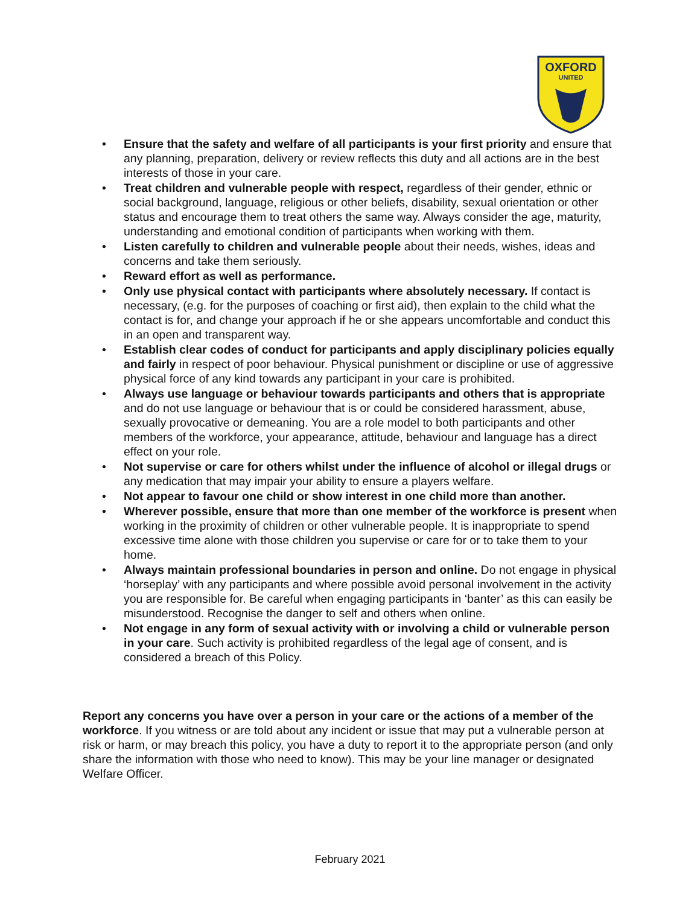OXFORD
UNITED
• Ensure that the safety and welfare of all participants is your first priority and ensure that any planning, preparation, delivery or review reflects this duty and all actions are in the best interests of those in your care.
• Treat children and vulnerable people with respect, regardless of their gender, ethnic or social background, language, religious or other beliefs, disability, sexual orientation or other status and encourage them to treat others the same way. Always consider the age, maturity, understanding and emotional condition of participants when working with them.
• Listen carefully to children and vulnerable people about their needs, wishes, ideas and concerns and take them seriously.
• Reward effort as well as performance.
• Only use physical contact with participants where absolutely necessary. If contact is necessary, (e.g. for the purposes of coaching or first aid), then explain to the child what the contact is for, and change your approach if he or she appears uncomfortable and conduct this in an open and transparent way.
• Establish clear codes of conduct for participants and apply disciplinary policies equally and fairly in respect of poor behaviour. Physical punishment or discipline or use of aggressive physical force of any kind towards any participant in your care is prohibited.
• Always use language or behaviour towards participants and others that is appropriate and do not use language or behaviour that is or could be considered harassment, abuse, sexually provocative or demeaning. You are a role model to both participants and other members of the workforce, your appearance, attitude, behaviour and language has a direct effect on your role.
• Not supervise or care for others whilst under the influence of alcohol or illegal drugs or any medication that may impair your ability to ensure a players welfare.
• Not appear to favour one child or show interest in one child more than another.
• Wherever possible, ensure that more than one member of the workforce is present when working in the proximity of children or other vulnerable people. It is inappropriate to spend excessive time alone with those children you supervise or care for or to take them to your home.
• Always maintain professional boundaries in person and online. Do not engage in physical ‘horseplay’ with any participants and where possible avoid personal involvement in the activity you are responsible for. Be careful when engaging participants in ‘banter’ as this can easily be misunderstood. Recognise the danger to self and others when online.
• Not engage in any form of sexual activity with or involving a child or vulnerable person in your care. Such activity is prohibited regardless of the legal age of consent, and is considered a breach of this Policy.
Report any concerns you have over a person in your care or the actions of a member of the workforce. If you witness or are told about any incident or issue that may put a vulnerable person at risk or harm, or may breach this policy, you have a duty to report it to the appropriate person (and only share the information with those who need to know). This may be your line manager or designated Welfare Officer.
February 2021